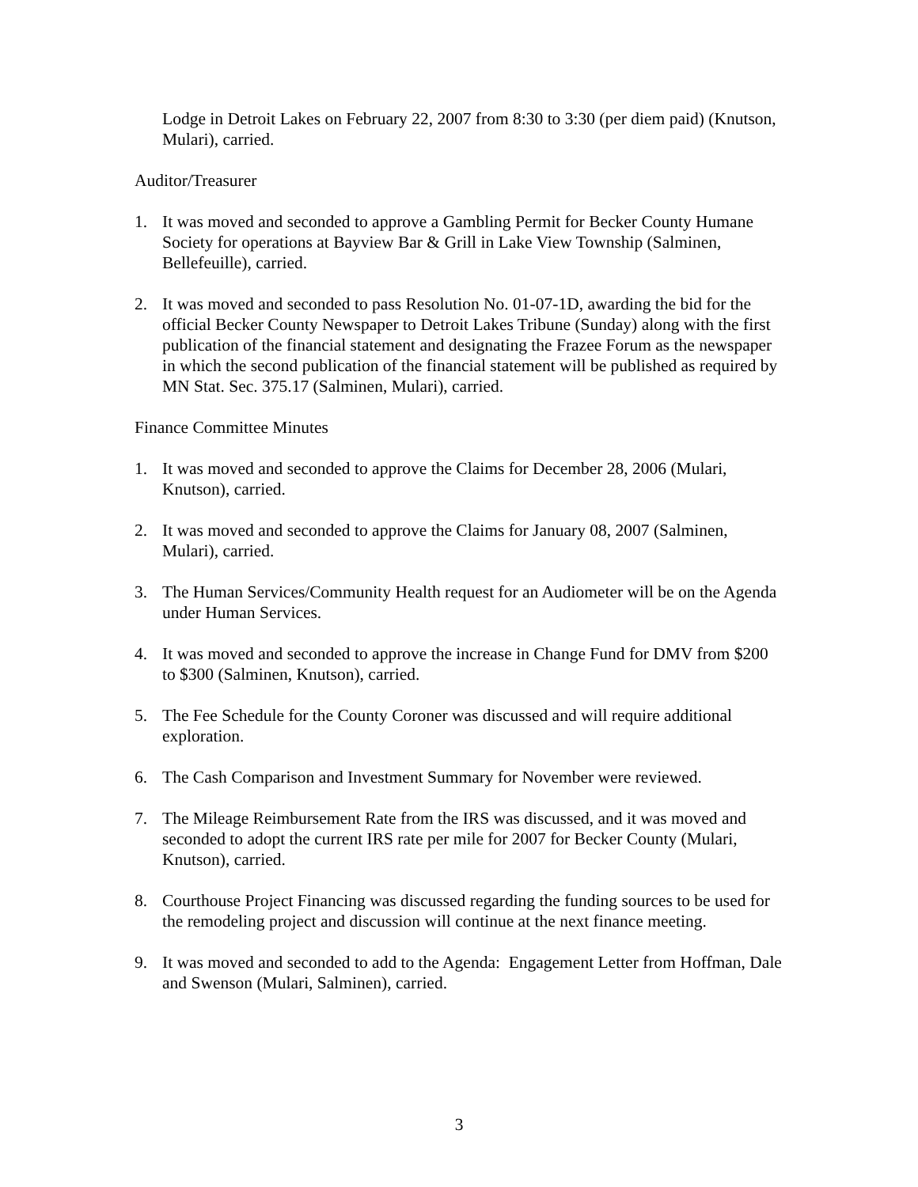Lodge in Detroit Lakes on February 22, 2007 from 8:30 to 3:30 (per diem paid) (Knutson, Mulari), carried.
Auditor/Treasurer
1. It was moved and seconded to approve a Gambling Permit for Becker County Humane Society for operations at Bayview Bar & Grill in Lake View Township (Salminen, Bellefeuille), carried.
2. It was moved and seconded to pass Resolution No. 01-07-1D, awarding the bid for the official Becker County Newspaper to Detroit Lakes Tribune (Sunday) along with the first publication of the financial statement and designating the Frazee Forum as the newspaper in which the second publication of the financial statement will be published as required by MN Stat. Sec. 375.17 (Salminen, Mulari), carried.
Finance Committee Minutes
1. It was moved and seconded to approve the Claims for December 28, 2006 (Mulari, Knutson), carried.
2. It was moved and seconded to approve the Claims for January 08, 2007 (Salminen, Mulari), carried.
3. The Human Services/Community Health request for an Audiometer will be on the Agenda under Human Services.
4. It was moved and seconded to approve the increase in Change Fund for DMV from $200 to $300 (Salminen, Knutson), carried.
5. The Fee Schedule for the County Coroner was discussed and will require additional exploration.
6. The Cash Comparison and Investment Summary for November were reviewed.
7. The Mileage Reimbursement Rate from the IRS was discussed, and it was moved and seconded to adopt the current IRS rate per mile for 2007 for Becker County (Mulari, Knutson), carried.
8. Courthouse Project Financing was discussed regarding the funding sources to be used for the remodeling project and discussion will continue at the next finance meeting.
9. It was moved and seconded to add to the Agenda: Engagement Letter from Hoffman, Dale and Swenson (Mulari, Salminen), carried.
3